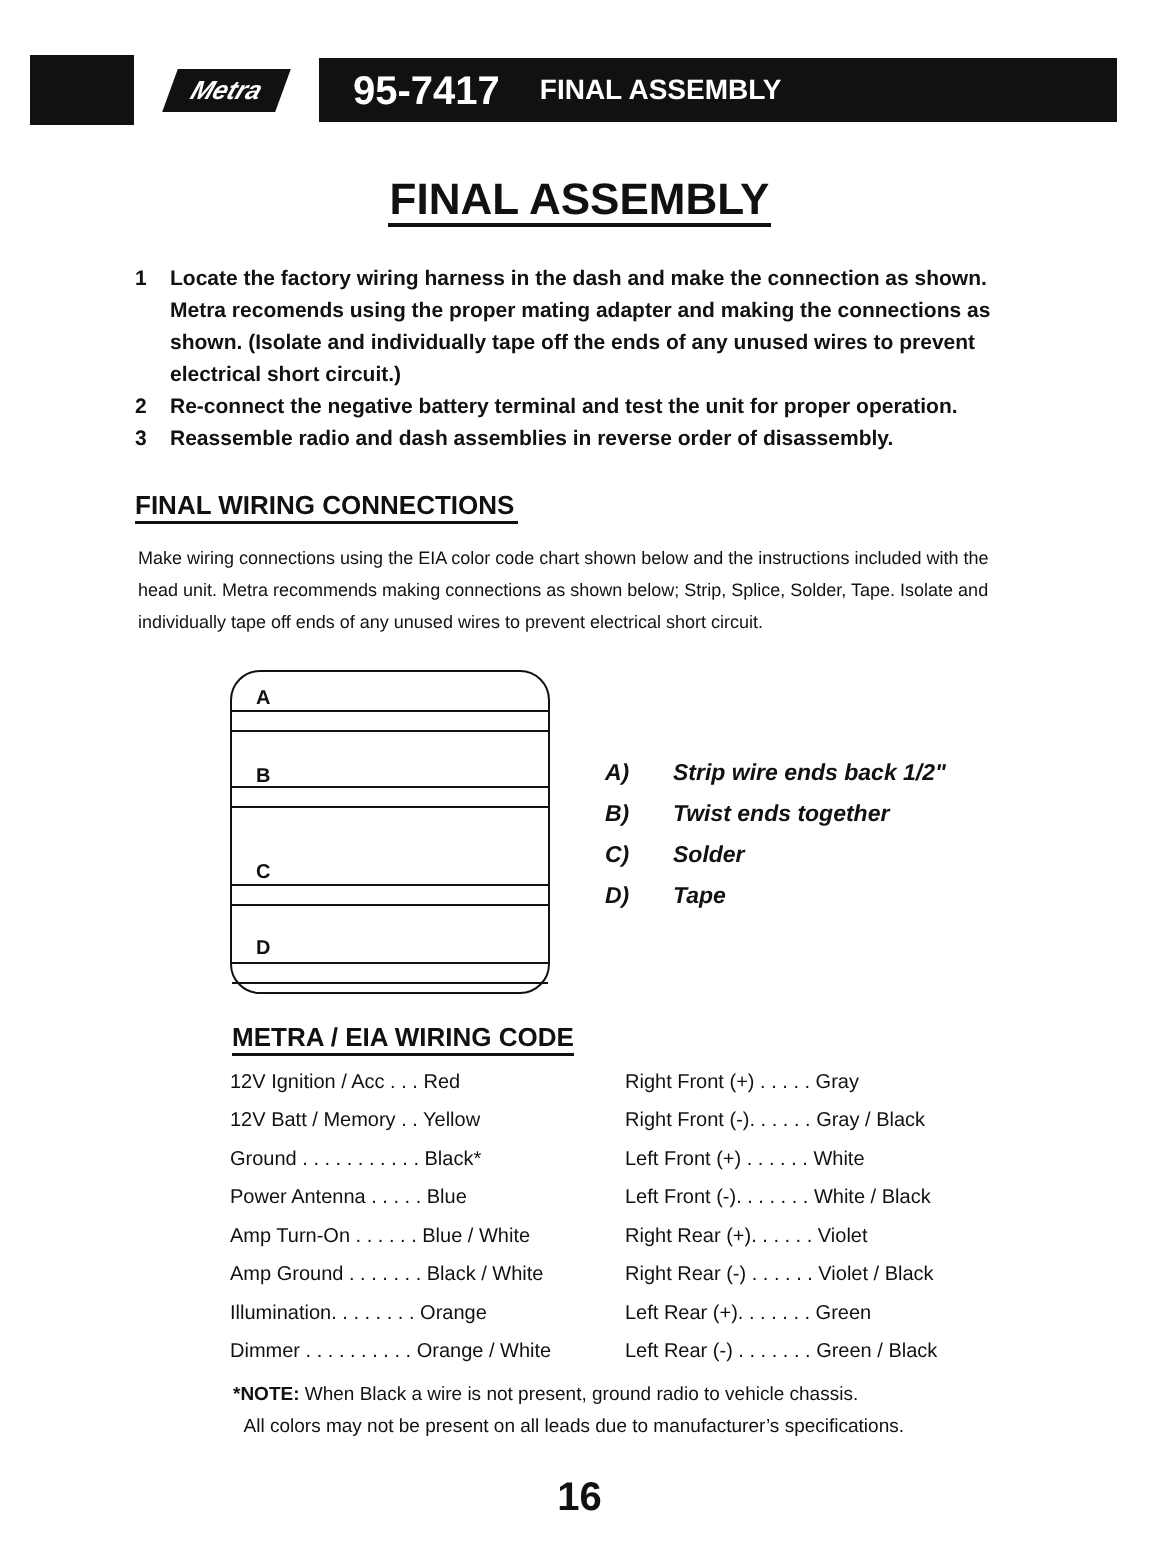Metra
95-7417 FINAL ASSEMBLY
FINAL ASSEMBLY
1 Locate the factory wiring harness in the dash and make the connection as shown. Metra recomends using the proper mating adapter and making the connections as shown. (Isolate and individually tape off the ends of any unused wires to prevent electrical short circuit.)
2 Re-connect the negative battery terminal and test the unit for proper operation.
3 Reassemble radio and dash assemblies in reverse order of disassembly.
FINAL WIRING CONNECTIONS
Make wiring connections using the EIA color code chart shown below and the instructions included with the head unit. Metra recommends making connections as shown below; Strip, Splice, Solder, Tape. Isolate and individually tape off ends of any unused wires to prevent electrical short circuit.
A
B
C
D
A) Strip wire ends back 1/2"
B) Twist ends together
C) Solder
D) Tape
METRA / EIA WIRING CODE
| 12V Ignition / Acc . . . Red | Right Front (+) . . . . . Gray |
| 12V Batt / Memory . . Yellow | Right Front (-). . . . . . Gray / Black |
| Ground . . . . . . . . . . . Black* | Left Front (+) . . . . . . White |
| Power Antenna . . . . . Blue | Left Front (-). . . . . . . White / Black |
| Amp Turn-On . . . . . . Blue / White | Right Rear (+). . . . . . Violet |
| Amp Ground . . . . . . . Black / White | Right Rear (-) . . . . . . Violet / Black |
| Illumination. . . . . . . . Orange | Left Rear (+). . . . . . . Green |
| Dimmer . . . . . . . . . . Orange / White | Left Rear (-) . . . . . . . Green / Black |
*NOTE: When Black a wire is not present, ground radio to vehicle chassis.
All colors may not be present on all leads due to manufacturer’s specifications.
16